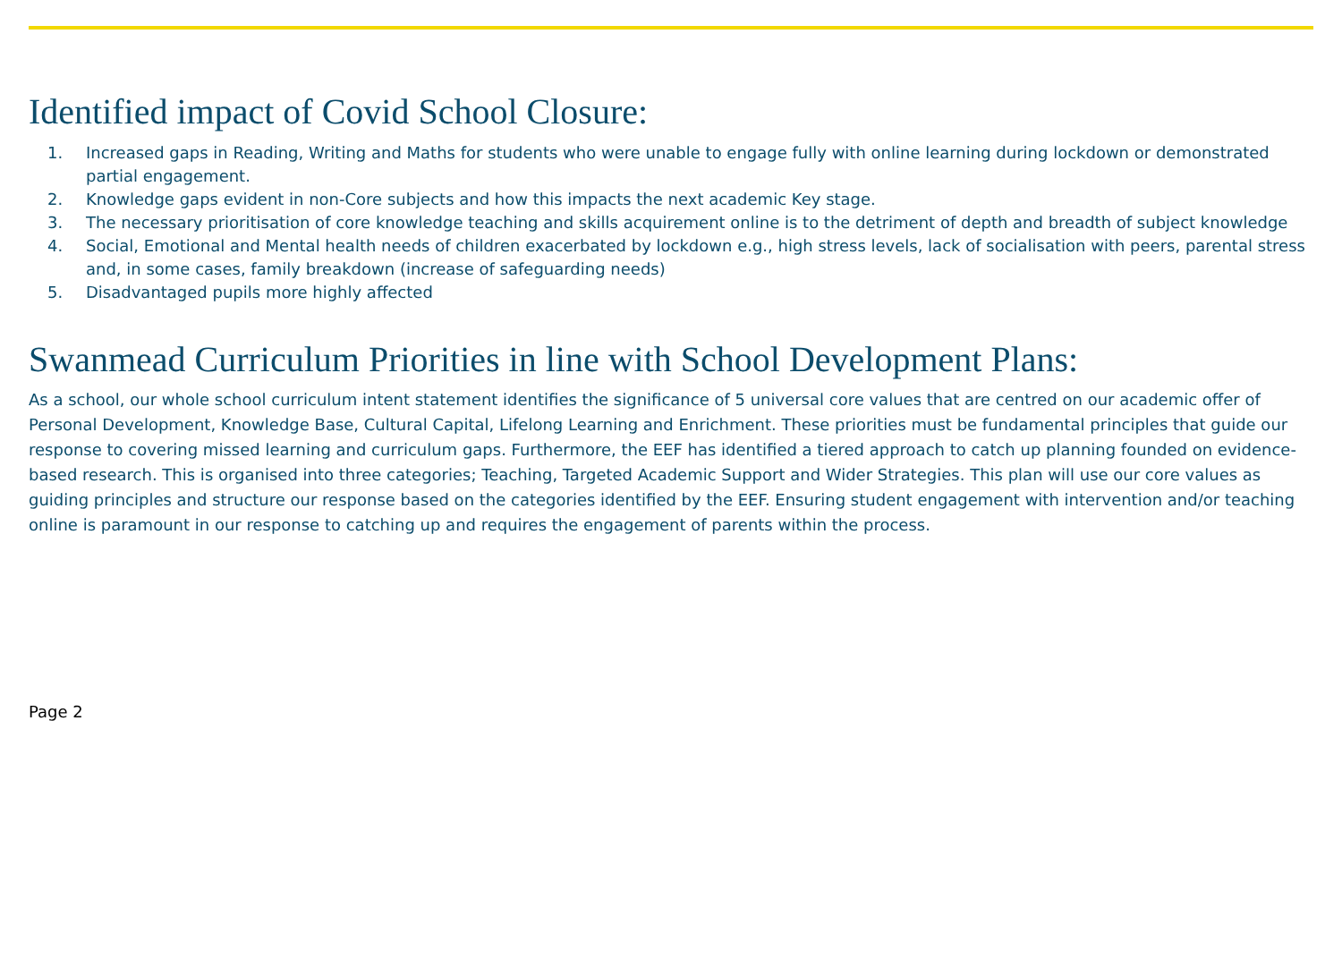Identified impact of Covid School Closure:
1. Increased gaps in Reading, Writing and Maths for students who were unable to engage fully with online learning during lockdown or demonstrated partial engagement.
2. Knowledge gaps evident in non-Core subjects and how this impacts the next academic Key stage.
3. The necessary prioritisation of core knowledge teaching and skills acquirement online is to the detriment of depth and breadth of subject knowledge
4. Social, Emotional and Mental health needs of children exacerbated by lockdown e.g., high stress levels, lack of socialisation with peers, parental stress and, in some cases, family breakdown (increase of safeguarding needs)
5. Disadvantaged pupils more highly affected
Swanmead Curriculum Priorities in line with School Development Plans:
As a school, our whole school curriculum intent statement identifies the significance of 5 universal core values that are centred on our academic offer of Personal Development, Knowledge Base, Cultural Capital, Lifelong Learning and Enrichment. These priorities must be fundamental principles that guide our response to covering missed learning and curriculum gaps. Furthermore, the EEF has identified a tiered approach to catch up planning founded on evidence-based research. This is organised into three categories; Teaching, Targeted Academic Support and Wider Strategies. This plan will use our core values as guiding principles and structure our response based on the categories identified by the EEF. Ensuring student engagement with intervention and/or teaching online is paramount in our response to catching up and requires the engagement of parents within the process.
Page 2